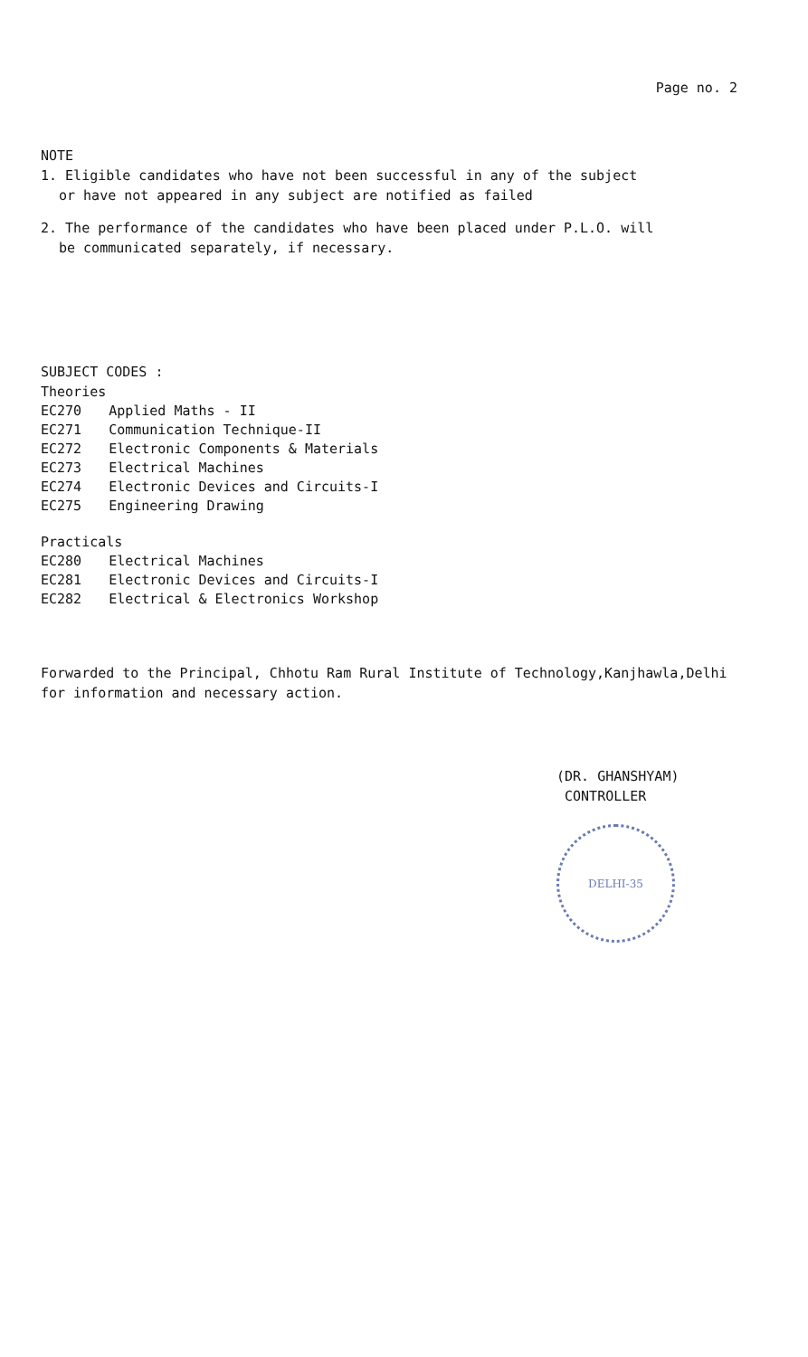Page no. 2
NOTE
1. Eligible candidates who have not been successful in any of the subject
or have not appeared in any subject are notified as failed
2. The performance of the candidates who have been placed under P.L.O. will
be communicated separately, if necessary.
SUBJECT CODES :
Theories
| EC270 | Applied Maths - II |
| EC271 | Communication Technique-II |
| EC272 | Electronic Components & Materials |
| EC273 | Electrical Machines |
| EC274 | Electronic Devices and Circuits-I |
| EC275 | Engineering Drawing |
Practicals
| EC280 | Electrical Machines |
| EC281 | Electronic Devices and Circuits-I |
| EC282 | Electrical & Electronics Workshop |
Forwarded to the Principal, Chhotu Ram Rural Institute of Technology,Kanjhawla,Delhi
for information and necessary action.
(DR. GHANSHYAM)
CONTROLLER
DELHI-35